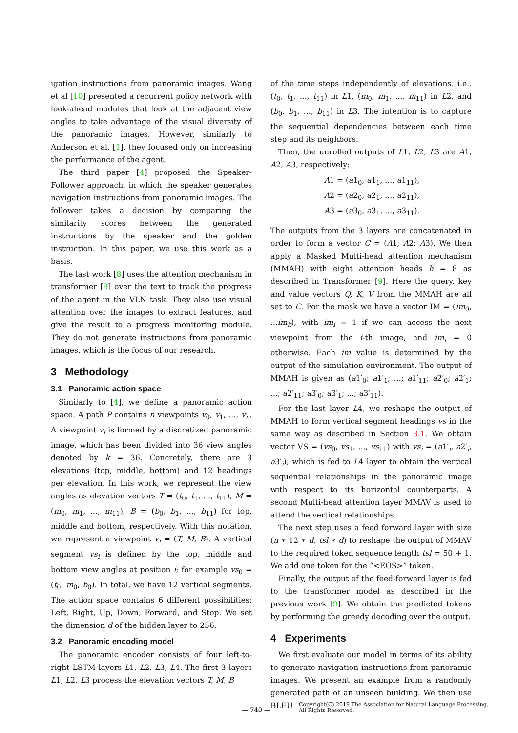igation instructions from panoramic images. Wang et al [10] presented a recurrent policy network with look-ahead modules that look at the adjacent view angles to take advantage of the visual diversity of the panoramic images. However, similarly to Anderson et al. [1], they focused only on increasing the performance of the agent.
The third paper [4] proposed the Speaker-Follower approach, in which the speaker generates navigation instructions from panoramic images. The follower takes a decision by comparing the similarity scores between the generated instructions by the speaker and the golden instruction. In this paper, we use this work as a basis.
The last work [8] uses the attention mechanism in transformer [9] over the text to track the progress of the agent in the VLN task. They also use visual attention over the images to extract features, and give the result to a progress monitoring module. They do not generate instructions from panoramic images, which is the focus of our research.
3 Methodology
3.1 Panoramic action space
Similarly to [4], we define a panoramic action space. A path P contains n viewpoints v<sub>0</sub>, v<sub>1</sub>, ..., v<sub>n</sub>. A viewpoint v<sub>i</sub> is formed by a discretized panoramic image, which has been divided into 36 view angles denoted by k = 36. Concretely, there are 3 elevations (top, middle, bottom) and 12 headings per elevation. In this work, we represent the view angles as elevation vectors T = (t<sub>0</sub>, t<sub>1</sub>, ..., t<sub>11</sub>), M = (m<sub>0</sub>, m<sub>1</sub>, ..., m<sub>11</sub>), B = (b<sub>0</sub>, b<sub>1</sub>, ..., b<sub>11</sub>) for top, middle and bottom, respectively. With this notation, we represent a viewpoint v<sub>i</sub> = (T, M, B). A vertical segment vs<sub>i</sub> is defined by the top, middle and bottom view angles at position i; for example vs<sub>0</sub> = (t<sub>0</sub>, m<sub>0</sub>, b<sub>0</sub>). In total, we have 12 vertical segments. The action space contains 6 different possibilities: Left, Right, Up, Down, Forward, and Stop. We set the dimension d of the hidden layer to 256.
3.2 Panoramic encoding model
The panoramic encoder consists of four left-to-right LSTM layers L1, L2, L3, L4. The first 3 layers L1, L2, L3 process the elevation vectors T, M, B
of the time steps independently of elevations, i.e., (t<sub>0</sub>, t<sub>1</sub>, ..., t<sub>11</sub>) in L1, (m<sub>0</sub>, m<sub>1</sub>, ..., m<sub>11</sub>) in L2, and (b<sub>0</sub>, b<sub>1</sub>, ..., b<sub>11</sub>) in L3. The intention is to capture the sequential dependencies between each time step and its neighbors.
Then, the unrolled outputs of L1, L2, L3 are A1, A2, A3, respectively:
A1 = (a1<sub>0</sub>, a1<sub>1</sub>, ..., a1<sub>11</sub>),
A2 = (a2<sub>0</sub>, a2<sub>1</sub>, ..., a2<sub>11</sub>),
A3 = (a3<sub>0</sub>, a3<sub>1</sub>, ..., a3<sub>11</sub>).
The outputs from the 3 layers are concatenated in order to form a vector C = (A1; A2; A3). We then apply a Masked Multi-head attention mechanism (MMAH) with eight attention heads h = 8 as described in Transformer [9]. Here the query, key and value vectors Q, K, V from the MMAH are all set to C. For the mask we have a vector IM = (im<sub>0</sub>, ...im<sub>k</sub>), with im<sub>i</sub> = 1 if we can access the next viewpoint from the i-th image, and im<sub>i</sub> = 0 otherwise. Each im value is determined by the output of the simulation environment. The output of MMAH is given as (a1′<sub>0</sub>; a1′<sub>1</sub>; ...; a1′<sub>11</sub>; a2′<sub>0</sub>; a2′<sub>1</sub>; ...; a2′<sub>11</sub>; a3′<sub>0</sub>; a3′<sub>1</sub>; ...; a3′<sub>11</sub>).
For the last layer L4, we reshape the output of MMAH to form vertical segment headings vs in the same way as described in Section 3.1. We obtain vector VS = (vs<sub>0</sub>, vs<sub>1</sub>, ..., vs<sub>11</sub>) with vs<sub>i</sub> = (a1′<sub>i</sub>, a2′<sub>i</sub>, a3′<sub>i</sub>), which is fed to L4 layer to obtain the vertical sequential relationships in the panoramic image with respect to its horizontal counterparts. A second Multi-head attention layer MMAV is used to attend the vertical relationships.
The next step uses a feed forward layer with size (n ∗ 12 ∗ d, tsl ∗ d) to reshape the output of MMAV to the required token sequence length tsl = 50 + 1. We add one token for the “<EOS>” token.
Finally, the output of the feed-forward layer is fed to the transformer model as described in the previous work [9]. We obtain the predicted tokens by performing the greedy decoding over the output.
4 Experiments
We first evaluate our model in terms of its ability to generate navigation instructions from panoramic images. We present an example from a randomly generated path of an unseen building. We then use BLEU
— 740 —
Copyright(C) 2019 The Association for Natural Language Processing.
All Rights Reserved.